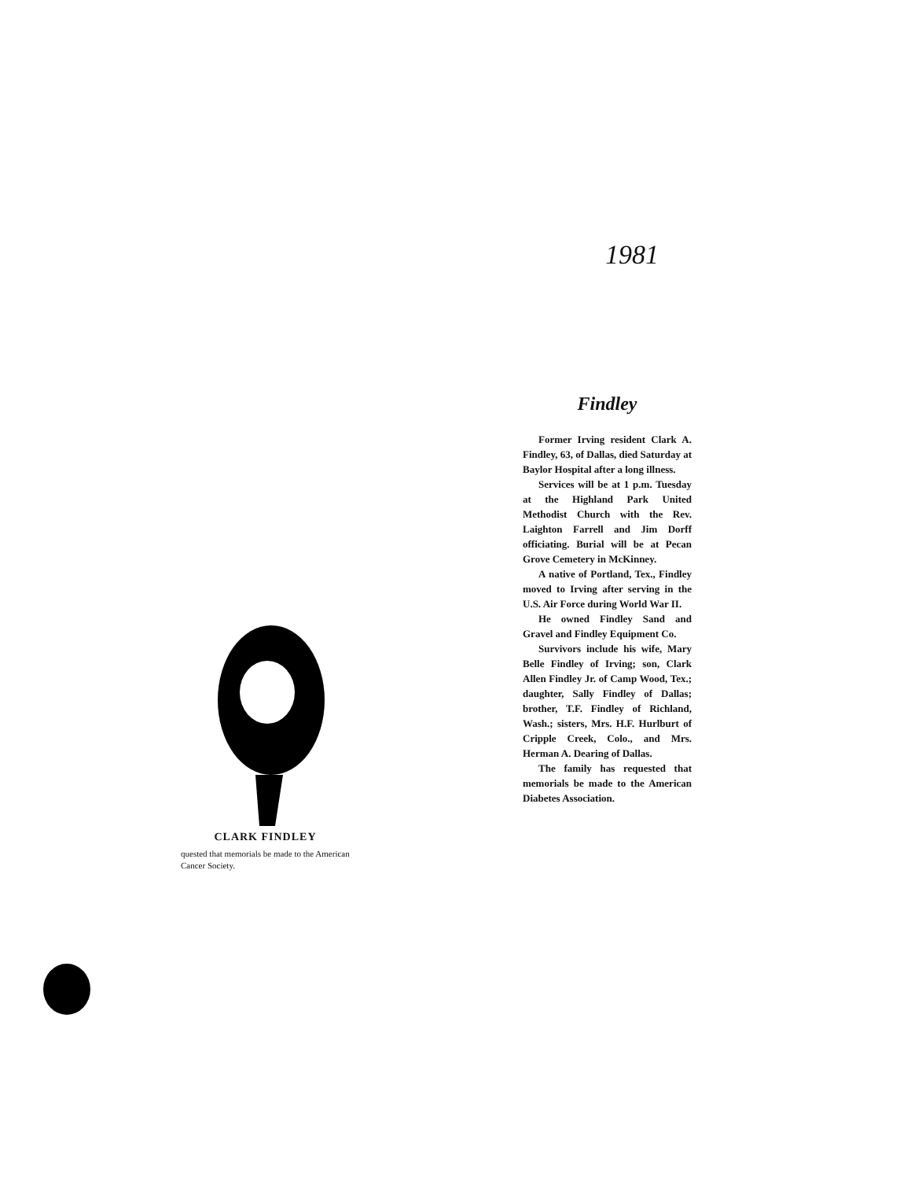1981
CLARK FINDLEY
quested that memorials be made to the American Cancer Society.
Findley
Former Irving resident Clark A. Findley, 63, of Dallas, died Saturday at Baylor Hospital after a long illness.
Services will be at 1 p.m. Tuesday at the Highland Park United Methodist Church with the Rev. Laighton Farrell and Jim Dorff officiating. Burial will be at Pecan Grove Cemetery in McKinney.
A native of Portland, Tex., Findley moved to Irving after serving in the U.S. Air Force during World War II.
He owned Findley Sand and Gravel and Findley Equipment Co.
Survivors include his wife, Mary Belle Findley of Irving; son, Clark Allen Findley Jr. of Camp Wood, Tex.; daughter, Sally Findley of Dallas; brother, T.F. Findley of Richland, Wash.; sisters, Mrs. H.F. Hurlburt of Cripple Creek, Colo., and Mrs. Herman A. Dearing of Dallas.
The family has requested that memorials be made to the American Diabetes Association.